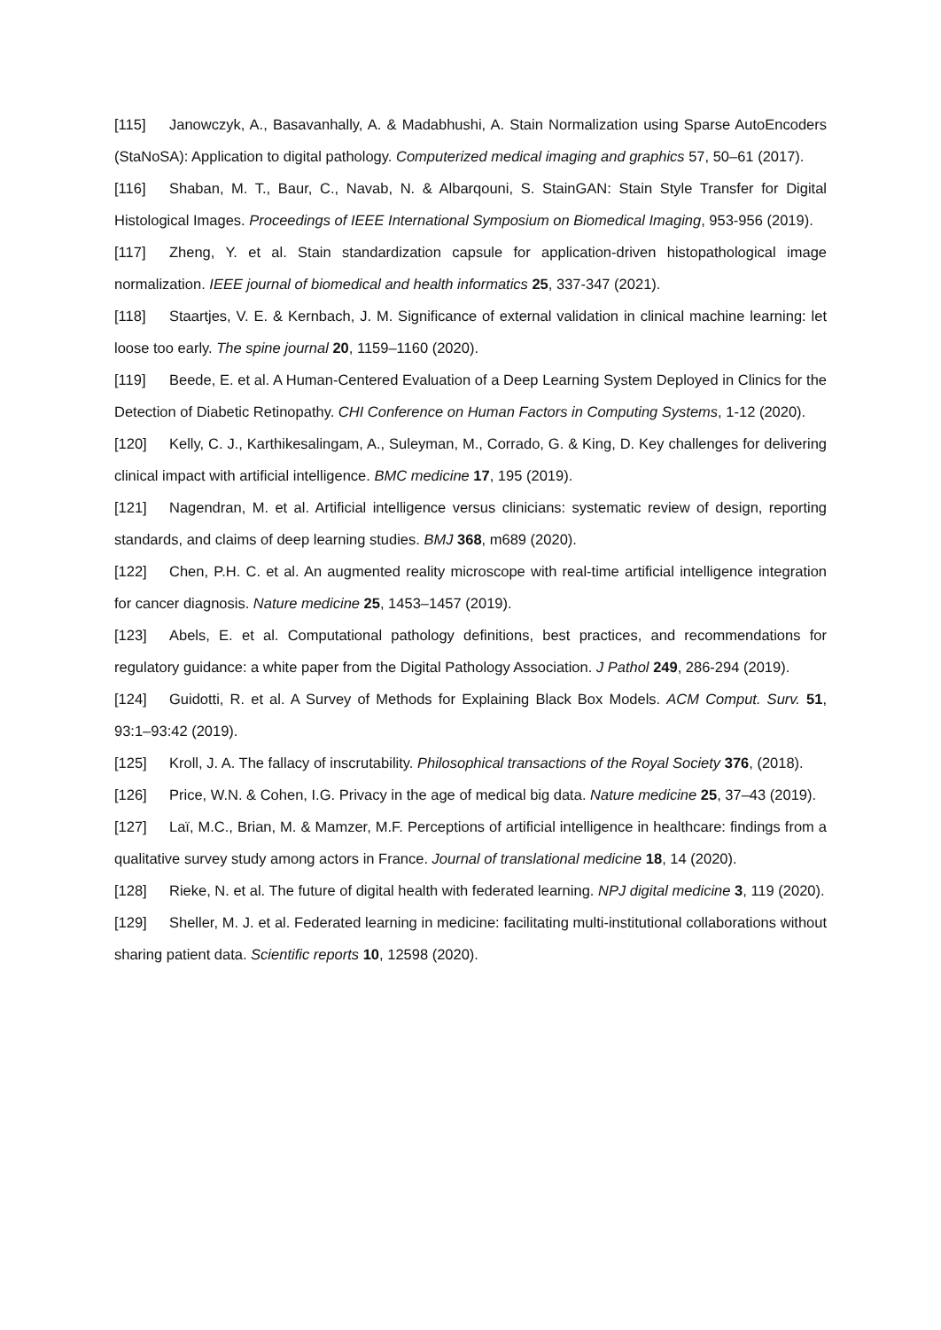[115] Janowczyk, A., Basavanhally, A. & Madabhushi, A. Stain Normalization using Sparse AutoEncoders (StaNoSA): Application to digital pathology. Computerized medical imaging and graphics 57, 50–61 (2017).
[116] Shaban, M. T., Baur, C., Navab, N. & Albarqouni, S. StainGAN: Stain Style Transfer for Digital Histological Images. Proceedings of IEEE International Symposium on Biomedical Imaging, 953-956 (2019).
[117] Zheng, Y. et al. Stain standardization capsule for application-driven histopathological image normalization. IEEE journal of biomedical and health informatics 25, 337-347 (2021).
[118] Staartjes, V. E. & Kernbach, J. M. Significance of external validation in clinical machine learning: let loose too early. The spine journal 20, 1159–1160 (2020).
[119] Beede, E. et al. A Human-Centered Evaluation of a Deep Learning System Deployed in Clinics for the Detection of Diabetic Retinopathy. CHI Conference on Human Factors in Computing Systems, 1-12 (2020).
[120] Kelly, C. J., Karthikesalingam, A., Suleyman, M., Corrado, G. & King, D. Key challenges for delivering clinical impact with artificial intelligence. BMC medicine 17, 195 (2019).
[121] Nagendran, M. et al. Artificial intelligence versus clinicians: systematic review of design, reporting standards, and claims of deep learning studies. BMJ 368, m689 (2020).
[122] Chen, P.H. C. et al. An augmented reality microscope with real-time artificial intelligence integration for cancer diagnosis. Nature medicine 25, 1453–1457 (2019).
[123] Abels, E. et al. Computational pathology definitions, best practices, and recommendations for regulatory guidance: a white paper from the Digital Pathology Association. J Pathol 249, 286-294 (2019).
[124] Guidotti, R. et al. A Survey of Methods for Explaining Black Box Models. ACM Comput. Surv. 51, 93:1–93:42 (2019).
[125] Kroll, J. A. The fallacy of inscrutability. Philosophical transactions of the Royal Society 376, (2018).
[126] Price, W.N. & Cohen, I.G. Privacy in the age of medical big data. Nature medicine 25, 37–43 (2019).
[127] Laï, M.C., Brian, M. & Mamzer, M.F. Perceptions of artificial intelligence in healthcare: findings from a qualitative survey study among actors in France. Journal of translational medicine 18, 14 (2020).
[128] Rieke, N. et al. The future of digital health with federated learning. NPJ digital medicine 3, 119 (2020).
[129] Sheller, M. J. et al. Federated learning in medicine: facilitating multi-institutional collaborations without sharing patient data. Scientific reports 10, 12598 (2020).